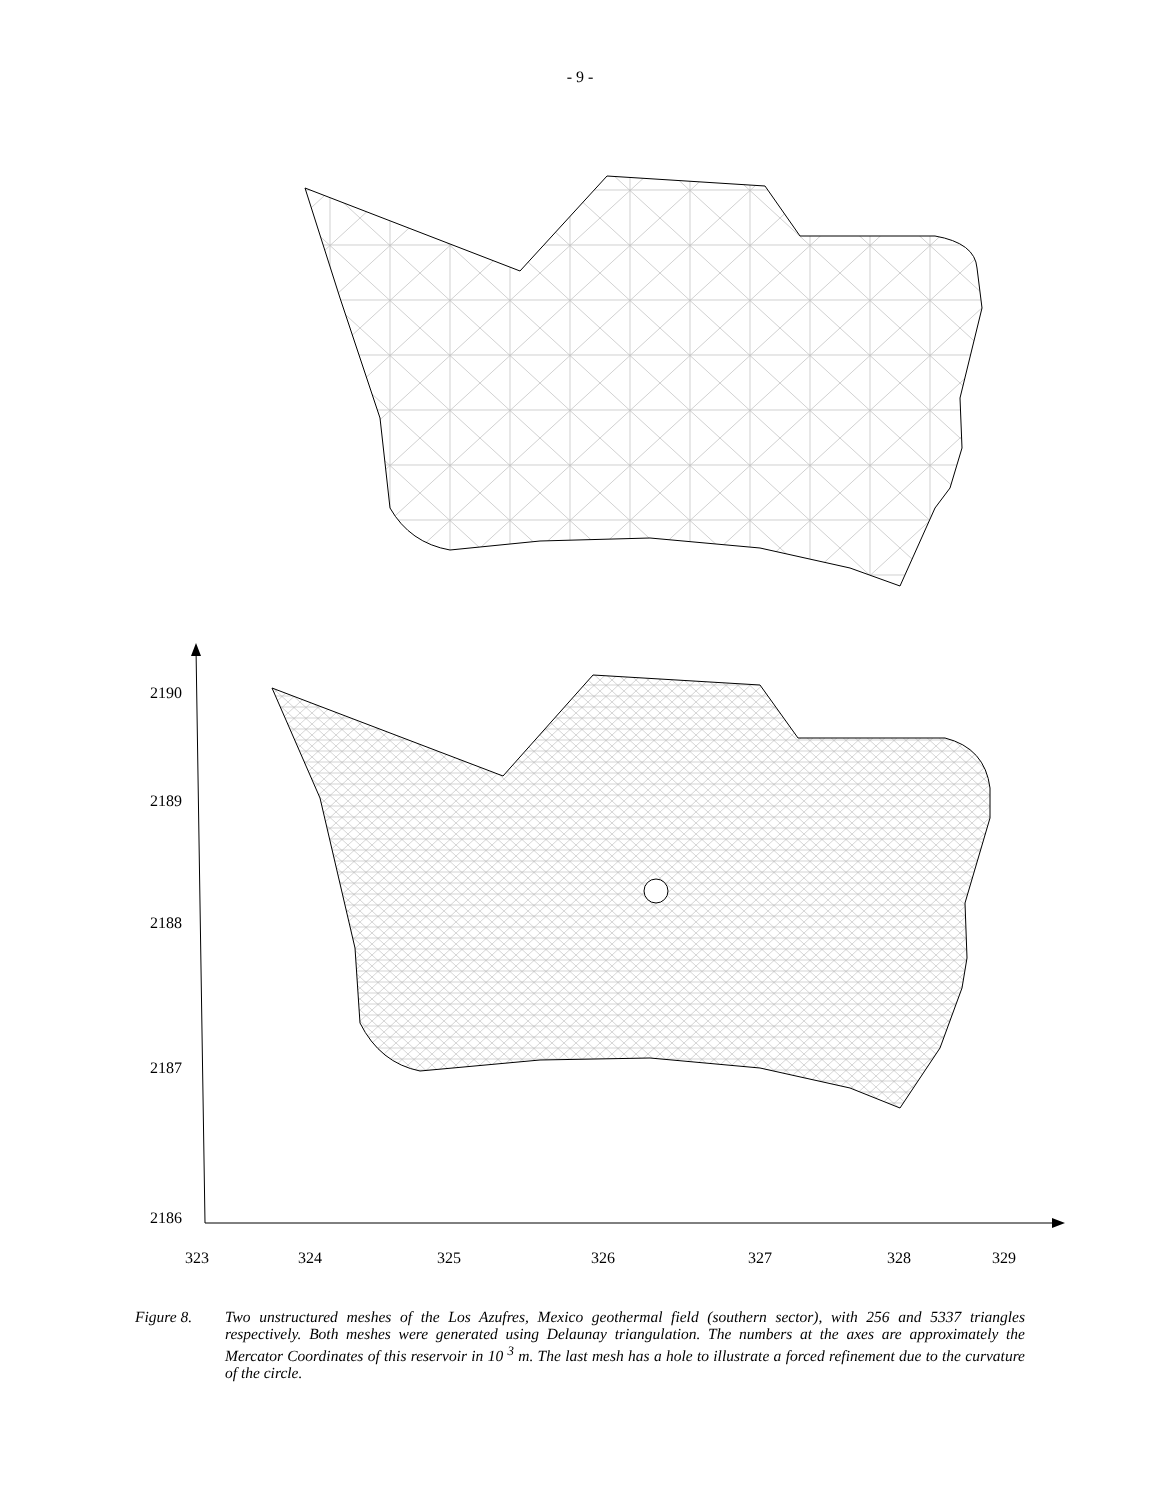- 9 -
2190
2189
2188
2187
2186
323
324
325
326
327
328
329
Figure 8. Two unstructured meshes of the Los Azufres, Mexico geothermal field (southern sector), with 256 and 5337 triangles respectively. Both meshes were generated using Delaunay triangulation. The numbers at the axes are approximately the Mercator Coordinates of this reservoir in 10 <sup>3</sup> m. The last mesh has a hole to illustrate a forced refinement due to the curvature of the circle.